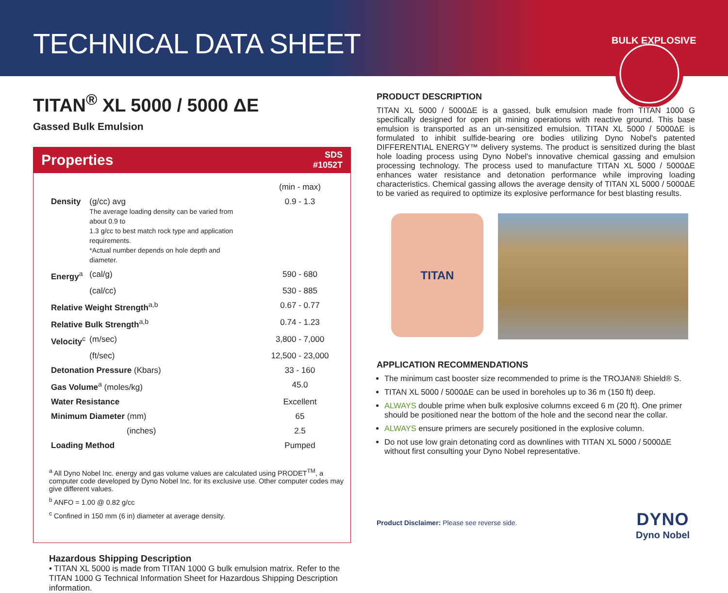TECHNICAL DATA SHEET
BULK EXPLOSIVES
TITAN<sup>®</sup> XL 5000 / 5000 ΔE
Gassed Bulk Emulsion
Properties SDS
#1052T
| | | (min - max) |
| Density | (g/cc) avg The average loading density can be varied from about 0.9 to 1.3 g/cc to best match rock type and application requirements. *Actual number depends on hole depth and diameter. | 0.9 - 1.3 |
| Energy<sup>a</sup> | (cal/g) | 590 - 680 |
| | (cal/cc) | 530 - 885 |
| Relative Weight Strength<sup>a,b</sup> | | 0.67 - 0.77 |
| Relative Bulk Strength<sup>a,b</sup> | | 0.74 - 1.23 |
| Velocity<sup>c</sup> | (m/sec) | 3,800 - 7,000 |
| | (ft/sec) | 12,500 - 23,000 |
| Detonation Pressure (Kbars) | | 33 - 160 |
| Gas Volume<sup>a</sup> (moles/kg) | | 45.0 |
| Water Resistance | | Excellent |
| Minimum Diameter (mm) | | 65 |
| (inches) | | 2.5 |
| Loading Method | | Pumped |
<sup>a</sup> All Dyno Nobel Inc. energy and gas volume values are calculated using PRODET<sup>TM</sup>, a computer code developed by Dyno Nobel Inc. for its exclusive use. Other computer codes may give different values.
<sup>b</sup> ANFO = 1.00 @ 0.82 g/cc
<sup>c</sup> Confined in 150 mm (6 in) diameter at average density.
Hazardous Shipping Description
• TITAN XL 5000 is made from TITAN 1000 G bulk emulsion matrix. Refer to the TITAN 1000 G Technical Information Sheet for Hazardous Shipping Description information.
PRODUCT DESCRIPTION
TITAN XL 5000 / 5000ΔE is a gassed, bulk emulsion made from TITAN 1000 G specifically designed for open pit mining operations with reactive ground. This base emulsion is transported as an un-sensitized emulsion. TITAN XL 5000 / 5000ΔE is formulated to inhibit sulfide-bearing ore bodies utilizing Dyno Nobel's patented DIFFERENTIAL ENERGY™ delivery systems. The product is sensitized during the blast hole loading process using Dyno Nobel's innovative chemical gassing and emulsion processing technology. The process used to manufacture TITAN XL 5000 / 5000ΔE enhances water resistance and detonation performance while improving loading characteristics. Chemical gassing allows the average density of TITAN XL 5000 / 5000ΔE to be varied as required to optimize its explosive performance for best blasting results.
TITAN
APPLICATION RECOMMENDATIONS
The minimum cast booster size recommended to prime is the TROJAN® Shield® S.
TITAN XL 5000 / 5000ΔE can be used in boreholes up to 36 m (150 ft) deep.
ALWAYS double prime when bulk explosive columns exceed 6 m (20 ft). One primer should be positioned near the bottom of the hole and the second near the collar.
ALWAYS ensure primers are securely positioned in the explosive column.
Do not use low grain detonating cord as downlines with TITAN XL 5000 / 5000ΔE without first consulting your Dyno Nobel representative.
Product Disclaimer: Please see reverse side.
DYNO
Dyno Nobel